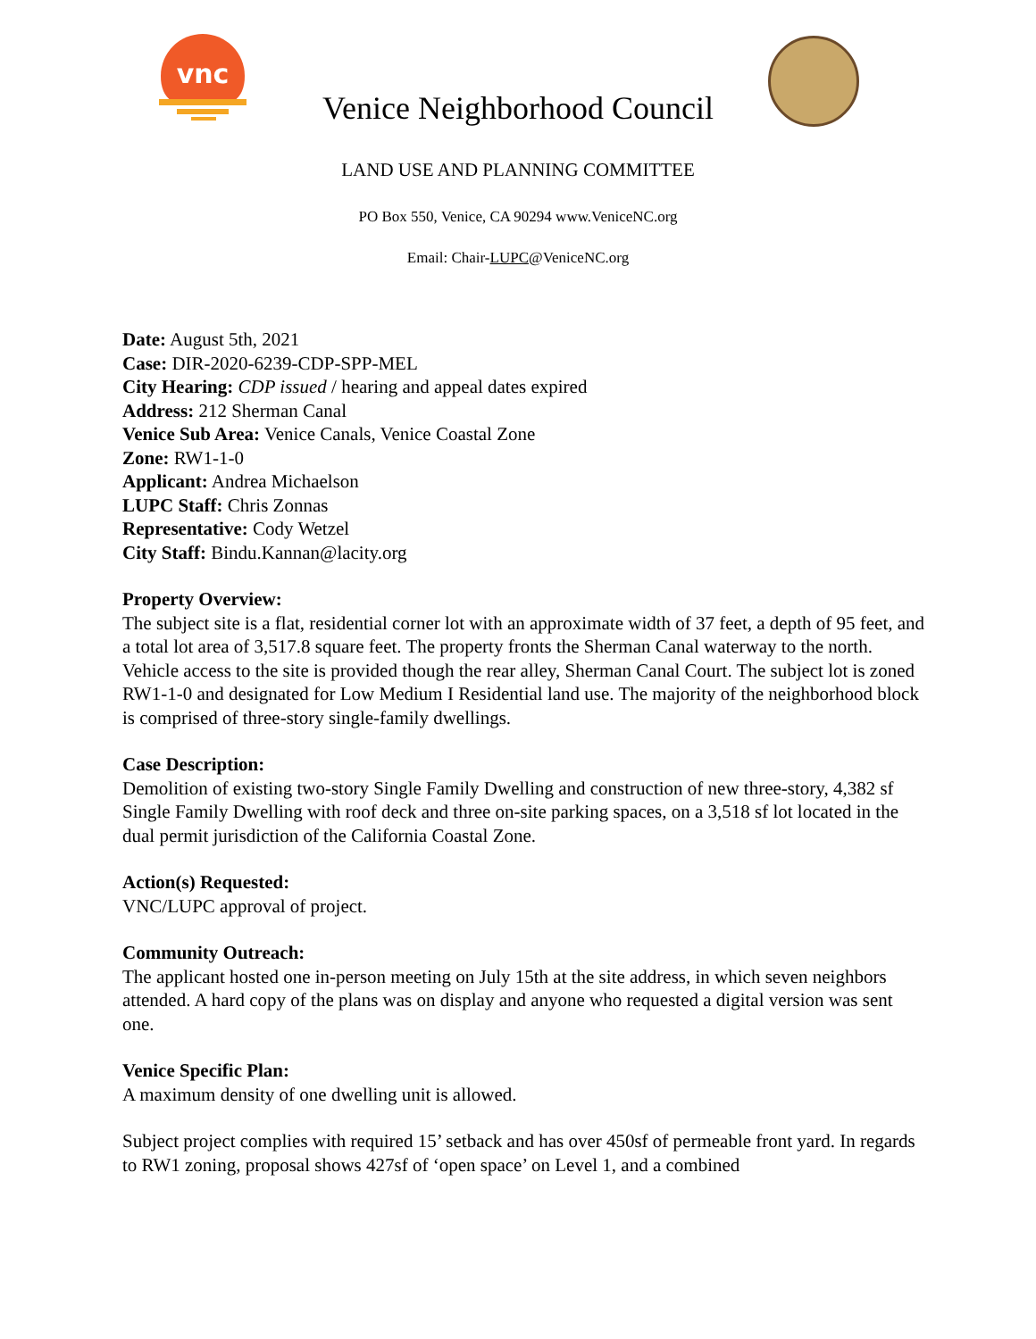vnc
Venice Neighborhood Council
LAND USE AND PLANNING COMMITTEE
PO Box 550, Venice, CA 90294 www.VeniceNC.org
Email: Chair-LUPC@VeniceNC.org
Date: August 5th, 2021
Case: DIR-2020-6239-CDP-SPP-MEL
City Hearing: CDP issued / hearing and appeal dates expired
Address: 212 Sherman Canal
Venice Sub Area: Venice Canals, Venice Coastal Zone
Zone: RW1-1-0
Applicant: Andrea Michaelson
LUPC Staff: Chris Zonnas
Representative: Cody Wetzel
City Staff: Bindu.Kannan@lacity.org
Property Overview:
The subject site is a flat, residential corner lot with an approximate width of 37 feet, a depth of 95 feet, and a total lot area of 3,517.8 square feet. The property fronts the Sherman Canal waterway to the north. Vehicle access to the site is provided though the rear alley, Sherman Canal Court. The subject lot is zoned RW1-1-0 and designated for Low Medium I Residential land use. The majority of the neighborhood block is comprised of three-story single-family dwellings.
Case Description:
Demolition of existing two-story Single Family Dwelling and construction of new three-story, 4,382 sf Single Family Dwelling with roof deck and three on-site parking spaces, on a 3,518 sf lot located in the dual permit jurisdiction of the California Coastal Zone.
Action(s) Requested:
VNC/LUPC approval of project.
Community Outreach:
The applicant hosted one in-person meeting on July 15th at the site address, in which seven neighbors attended. A hard copy of the plans was on display and anyone who requested a digital version was sent one.
Venice Specific Plan:
A maximum density of one dwelling unit is allowed.
Subject project complies with required 15’ setback and has over 450sf of permeable front yard. In regards to RW1 zoning, proposal shows 427sf of ‘open space’ on Level 1, and a combined